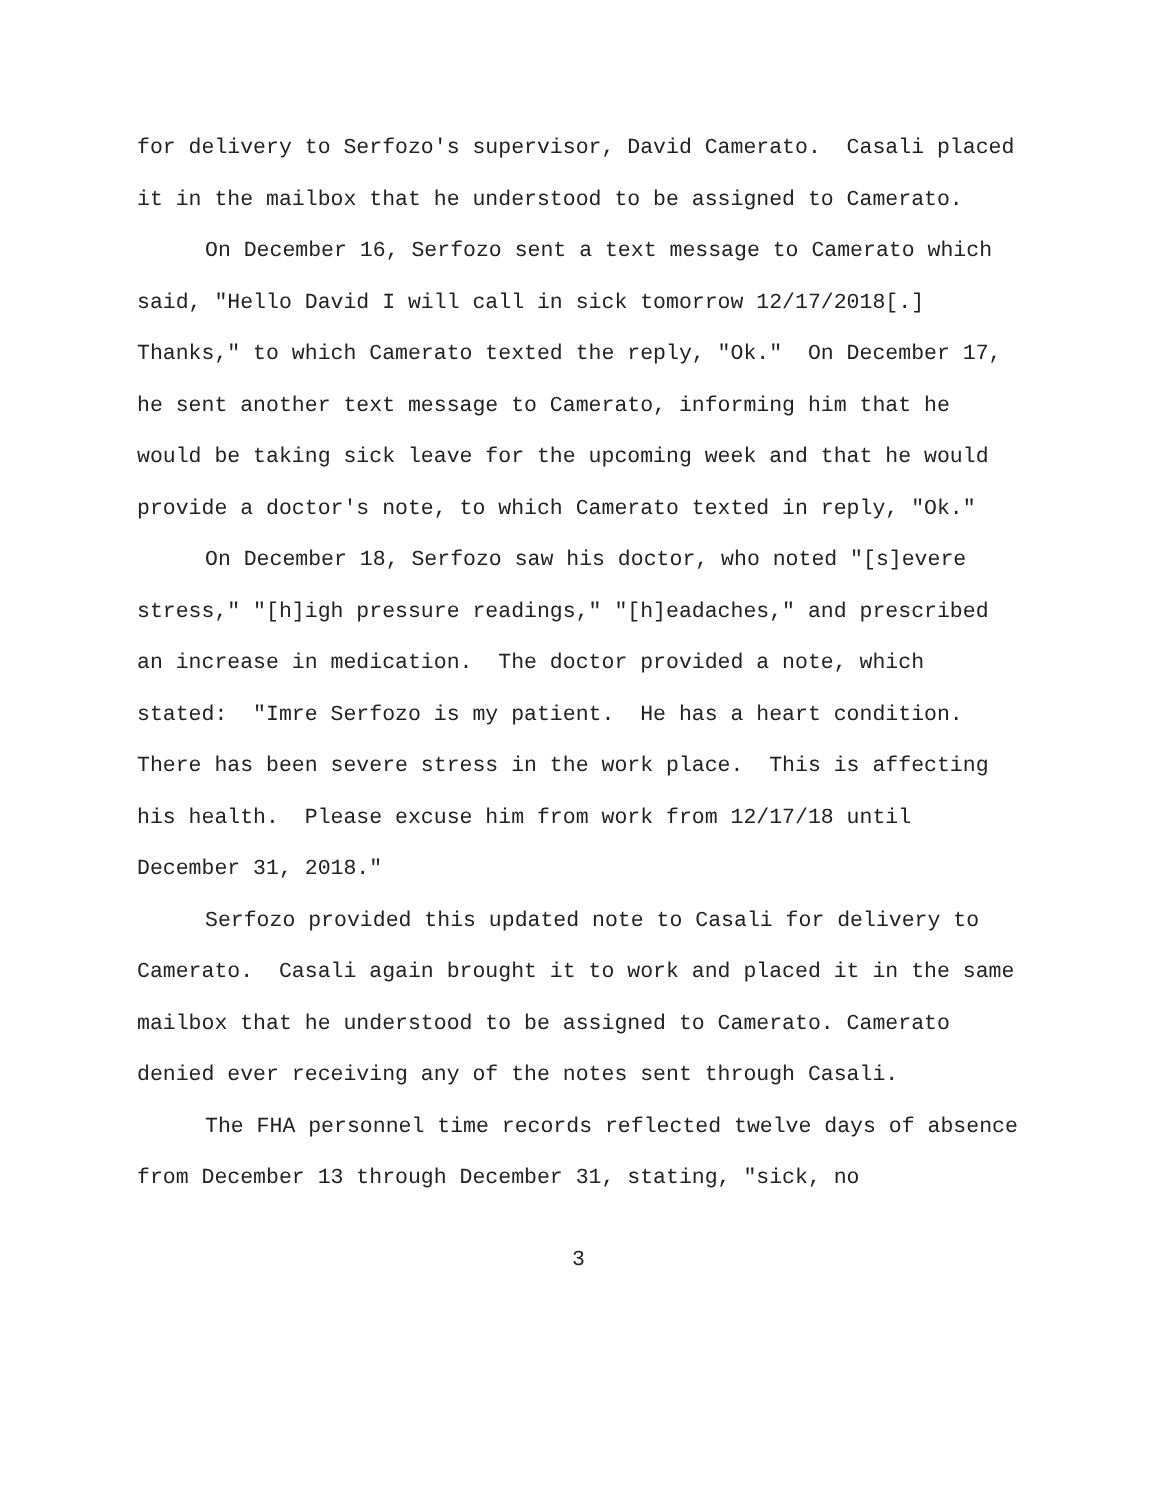for delivery to Serfozo's supervisor, David Camerato. Casali placed it in the mailbox that he understood to be assigned to Camerato.
On December 16, Serfozo sent a text message to Camerato which said, "Hello David I will call in sick tomorrow 12/17/2018[.] Thanks," to which Camerato texted the reply, "Ok." On December 17, he sent another text message to Camerato, informing him that he would be taking sick leave for the upcoming week and that he would provide a doctor's note, to which Camerato texted in reply, "Ok."
On December 18, Serfozo saw his doctor, who noted "[s]evere stress," "[h]igh pressure readings," "[h]eadaches," and prescribed an increase in medication. The doctor provided a note, which stated: "Imre Serfozo is my patient. He has a heart condition. There has been severe stress in the work place. This is affecting his health. Please excuse him from work from 12/17/18 until December 31, 2018."
Serfozo provided this updated note to Casali for delivery to Camerato. Casali again brought it to work and placed it in the same mailbox that he understood to be assigned to Camerato. Camerato denied ever receiving any of the notes sent through Casali.
The FHA personnel time records reflected twelve days of absence from December 13 through December 31, stating, "sick, no
3